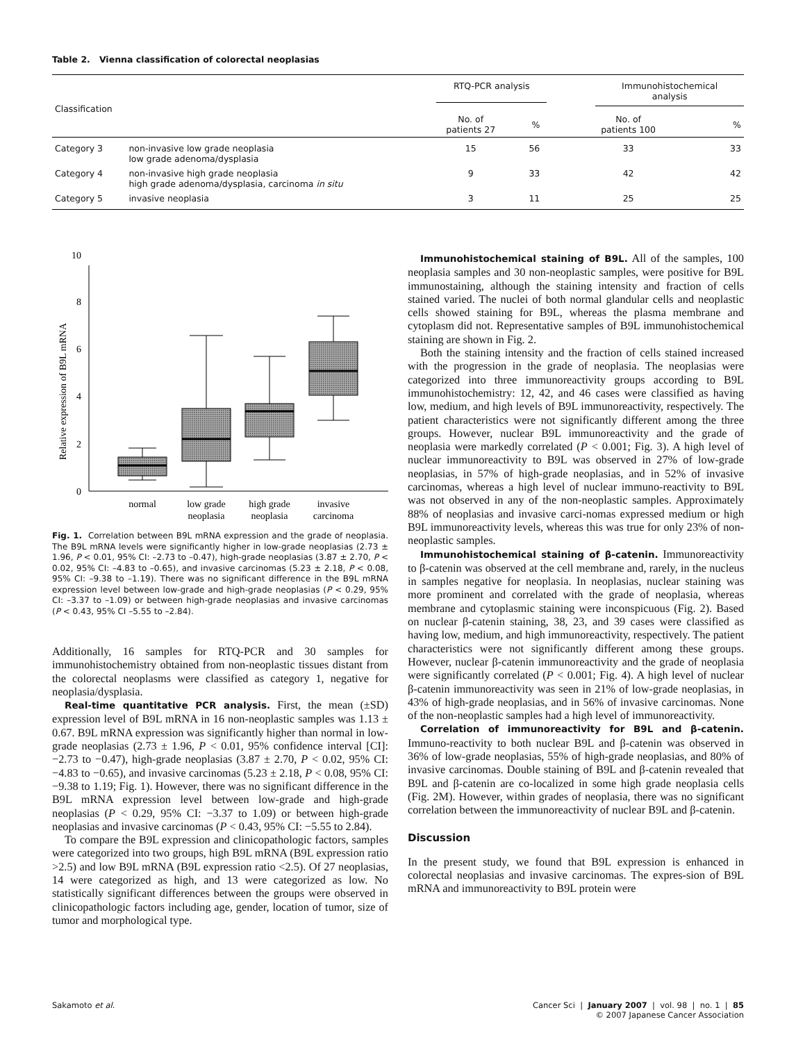Table 2. Vienna classification of colorectal neoplasias
| Classification | | RTQ-PCR analysis | | Immunohistochemical analysis | |
| --- | --- | --- | --- | --- | --- |
| | | No. of patients 27 | % | No. of patients 100 | % |
| Category 3 | non-invasive low grade neoplasia low grade adenoma/dysplasia | 15 | 56 | 33 | 33 |
| Category 4 | non-invasive high grade neoplasia high grade adenoma/dysplasia, carcinoma in situ | 9 | 33 | 42 | 42 |
| Category 5 | invasive neoplasia | 3 | 11 | 25 | 25 |
Relative expression of B9L mRNA
0
2
4
6
8
10
normal
low grade
neoplasia
high grade
neoplasia
invasive
carcinoma
Fig. 1. Correlation between B9L mRNA expression and the grade of neoplasia. The B9L mRNA levels were significantly higher in low-grade neoplasias (2.73 ± 1.96, P < 0.01, 95% CI: –2.73 to –0.47), high-grade neoplasias (3.87 ± 2.70, P < 0.02, 95% CI: –4.83 to –0.65), and invasive carcinomas (5.23 ± 2.18, P < 0.08, 95% CI: –9.38 to –1.19). There was no significant difference in the B9L mRNA expression level between low-grade and high-grade neoplasias (P < 0.29, 95% CI: –3.37 to –1.09) or between high-grade neoplasias and invasive carcinomas (P < 0.43, 95% CI –5.55 to –2.84).
Additionally, 16 samples for RTQ-PCR and 30 samples for immunohistochemistry obtained from non-neoplastic tissues distant from the colorectal neoplasms were classified as category 1, negative for neoplasia/dysplasia.
Real-time quantitative PCR analysis. First, the mean (±SD) expression level of B9L mRNA in 16 non-neoplastic samples was 1.13 ± 0.67. B9L mRNA expression was significantly higher than normal in low-grade neoplasias (2.73 ± 1.96, P < 0.01, 95% confidence interval [CI]: −2.73 to −0.47), high-grade neoplasias (3.87 ± 2.70, P < 0.02, 95% CI: −4.83 to −0.65), and invasive carcinomas (5.23 ± 2.18, P < 0.08, 95% CI: −9.38 to 1.19; Fig. 1). However, there was no significant difference in the B9L mRNA expression level between low-grade and high-grade neoplasias (P < 0.29, 95% CI: −3.37 to 1.09) or between high-grade neoplasias and invasive carcinomas (P < 0.43, 95% CI: −5.55 to 2.84).
To compare the B9L expression and clinicopathologic factors, samples were categorized into two groups, high B9L mRNA (B9L expression ratio >2.5) and low B9L mRNA (B9L expression ratio <2.5). Of 27 neoplasias, 14 were categorized as high, and 13 were categorized as low. No statistically significant differences between the groups were observed in clinicopathologic factors including age, gender, location of tumor, size of tumor and morphological type.
Immunohistochemical staining of B9L. All of the samples, 100 neoplasia samples and 30 non-neoplastic samples, were positive for B9L immunostaining, although the staining intensity and fraction of cells stained varied. The nuclei of both normal glandular cells and neoplastic cells showed staining for B9L, whereas the plasma membrane and cytoplasm did not. Representative samples of B9L immunohistochemical staining are shown in Fig. 2.
Both the staining intensity and the fraction of cells stained increased with the progression in the grade of neoplasia. The neoplasias were categorized into three immunoreactivity groups according to B9L immunohistochemistry: 12, 42, and 46 cases were classified as having low, medium, and high levels of B9L immunoreactivity, respectively. The patient characteristics were not significantly different among the three groups. However, nuclear B9L immunoreactivity and the grade of neoplasia were markedly correlated (P < 0.001; Fig. 3). A high level of nuclear immunoreactivity to B9L was observed in 27% of low-grade neoplasias, in 57% of high-grade neoplasias, and in 52% of invasive carcinomas, whereas a high level of nuclear immuno-reactivity to B9L was not observed in any of the non-neoplastic samples. Approximately 88% of neoplasias and invasive carci-nomas expressed medium or high B9L immunoreactivity levels, whereas this was true for only 23% of non-neoplastic samples.
Immunohistochemical staining of β-catenin. Immunoreactivity to β-catenin was observed at the cell membrane and, rarely, in the nucleus in samples negative for neoplasia. In neoplasias, nuclear staining was more prominent and correlated with the grade of neoplasia, whereas membrane and cytoplasmic staining were inconspicuous (Fig. 2). Based on nuclear β-catenin staining, 38, 23, and 39 cases were classified as having low, medium, and high immunoreactivity, respectively. The patient characteristics were not significantly different among these groups. However, nuclear β-catenin immunoreactivity and the grade of neoplasia were significantly correlated (P < 0.001; Fig. 4). A high level of nuclear β-catenin immunoreactivity was seen in 21% of low-grade neoplasias, in 43% of high-grade neoplasias, and in 56% of invasive carcinomas. None of the non-neoplastic samples had a high level of immunoreactivity.
Correlation of immunoreactivity for B9L and β-catenin. Immuno-reactivity to both nuclear B9L and β-catenin was observed in 36% of low-grade neoplasias, 55% of high-grade neoplasias, and 80% of invasive carcinomas. Double staining of B9L and β-catenin revealed that B9L and β-catenin are co-localized in some high grade neoplasia cells (Fig. 2M). However, within grades of neoplasia, there was no significant correlation between the immunoreactivity of nuclear B9L and β-catenin.
Discussion
In the present study, we found that B9L expression is enhanced in colorectal neoplasias and invasive carcinomas. The expres-sion of B9L mRNA and immunoreactivity to B9L protein were
Sakamoto et al. Cancer Sci | January 2007 | vol. 98 | no. 1 | 85
© 2007 Japanese Cancer Association